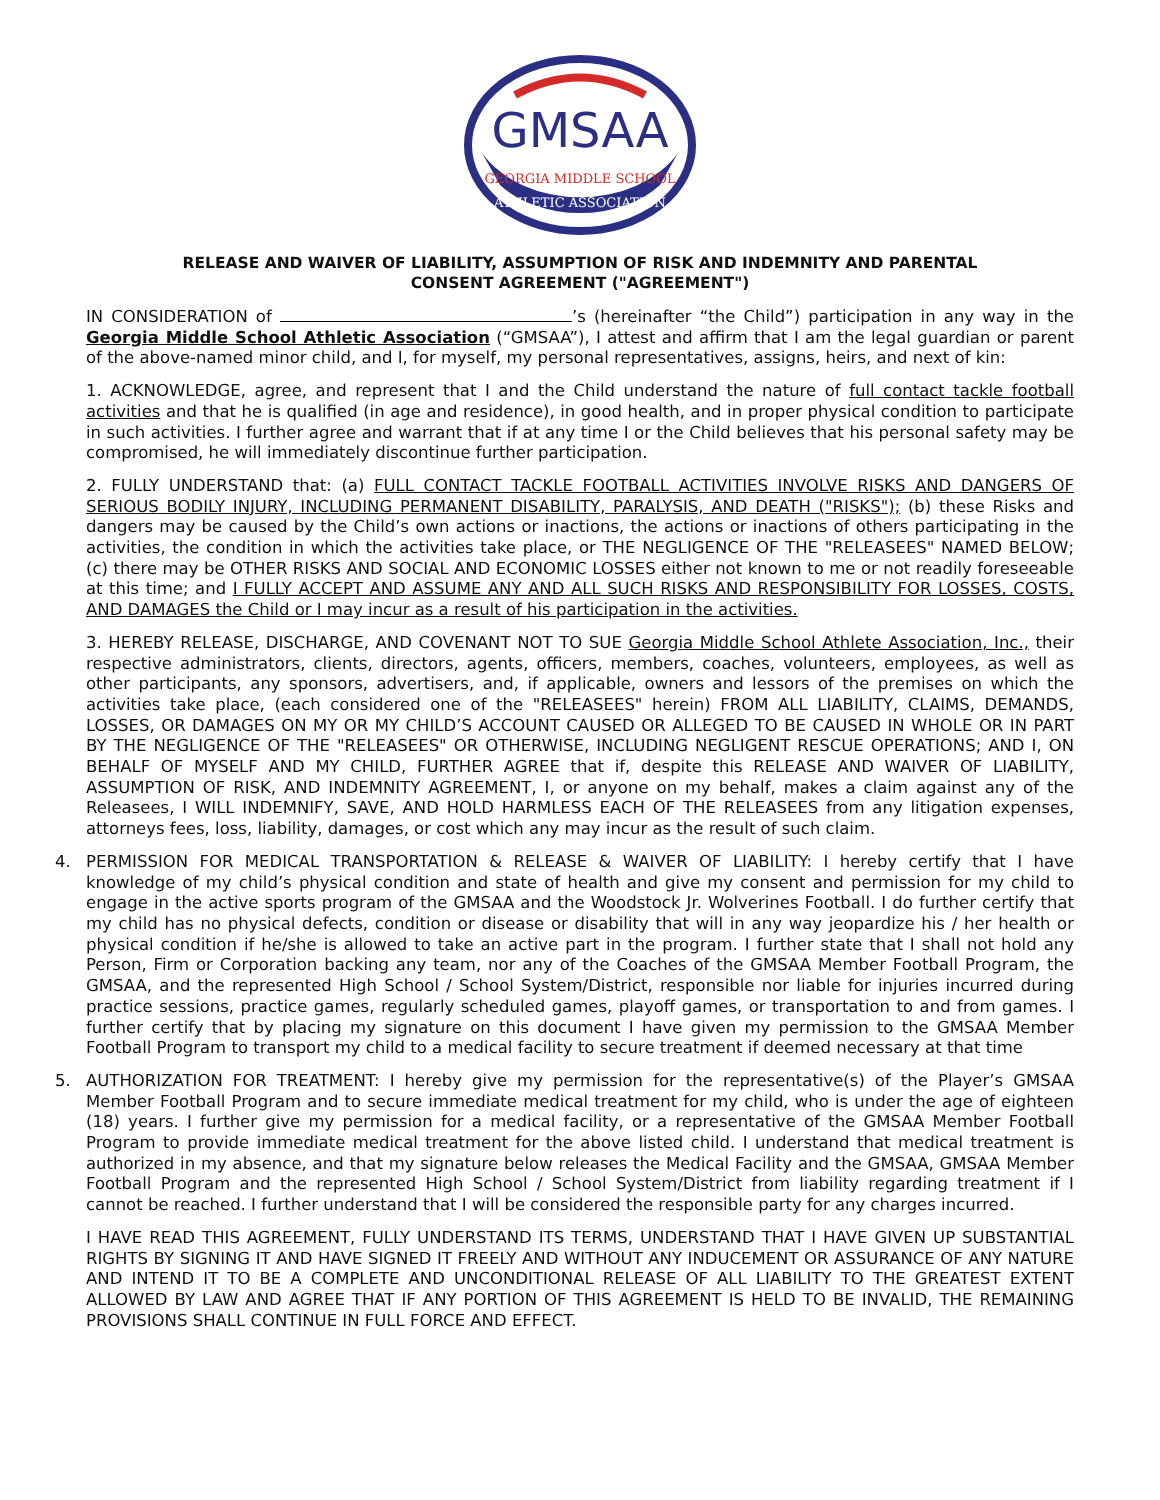GMSAA
GEORGIA MIDDLE SCHOOL
ATHLETIC ASSOCIATION
RELEASE AND WAIVER OF LIABILITY, ASSUMPTION OF RISK AND INDEMNITY AND PARENTAL
CONSENT AGREEMENT ("AGREEMENT")
IN CONSIDERATION of ’s (hereinafter “the Child”) participation in any way in the Georgia Middle School Athletic Association (“GMSAA”), I attest and affirm that I am the legal guardian or parent of the above-named minor child, and I, for myself, my personal representatives, assigns, heirs, and next of kin:
1. ACKNOWLEDGE, agree, and represent that I and the Child understand the nature of full contact tackle football activities and that he is qualified (in age and residence), in good health, and in proper physical condition to participate in such activities. I further agree and warrant that if at any time I or the Child believes that his personal safety may be compromised, he will immediately discontinue further participation.
2. FULLY UNDERSTAND that: (a) FULL CONTACT TACKLE FOOTBALL ACTIVITIES INVOLVE RISKS AND DANGERS OF SERIOUS BODILY INJURY, INCLUDING PERMANENT DISABILITY, PARALYSIS, AND DEATH ("RISKS"); (b) these Risks and dangers may be caused by the Child’s own actions or inactions, the actions or inactions of others participating in the activities, the condition in which the activities take place, or THE NEGLIGENCE OF THE "RELEASEES" NAMED BELOW; (c) there may be OTHER RISKS AND SOCIAL AND ECONOMIC LOSSES either not known to me or not readily foreseeable at this time; and I FULLY ACCEPT AND ASSUME ANY AND ALL SUCH RISKS AND RESPONSIBILITY FOR LOSSES, COSTS, AND DAMAGES the Child or I may incur as a result of his participation in the activities.
3. HEREBY RELEASE, DISCHARGE, AND COVENANT NOT TO SUE Georgia Middle School Athlete Association, Inc., their respective administrators, clients, directors, agents, officers, members, coaches, volunteers, employees, as well as other participants, any sponsors, advertisers, and, if applicable, owners and lessors of the premises on which the activities take place, (each considered one of the "RELEASEES" herein) FROM ALL LIABILITY, CLAIMS, DEMANDS, LOSSES, OR DAMAGES ON MY OR MY CHILD’S ACCOUNT CAUSED OR ALLEGED TO BE CAUSED IN WHOLE OR IN PART BY THE NEGLIGENCE OF THE "RELEASEES" OR OTHERWISE, INCLUDING NEGLIGENT RESCUE OPERATIONS; AND I, ON BEHALF OF MYSELF AND MY CHILD, FURTHER AGREE that if, despite this RELEASE AND WAIVER OF LIABILITY, ASSUMPTION OF RISK, AND INDEMNITY AGREEMENT, I, or anyone on my behalf, makes a claim against any of the Releasees, I WILL INDEMNIFY, SAVE, AND HOLD HARMLESS EACH OF THE RELEASEES from any litigation expenses, attorneys fees, loss, liability, damages, or cost which any may incur as the result of such claim.
4. PERMISSION FOR MEDICAL TRANSPORTATION & RELEASE & WAIVER OF LIABILITY: I hereby certify that I have knowledge of my child’s physical condition and state of health and give my consent and permission for my child to engage in the active sports program of the GMSAA and the Woodstock Jr. Wolverines Football. I do further certify that my child has no physical defects, condition or disease or disability that will in any way jeopardize his / her health or physical condition if he/she is allowed to take an active part in the program. I further state that I shall not hold any Person, Firm or Corporation backing any team, nor any of the Coaches of the GMSAA Member Football Program, the GMSAA, and the represented High School / School System/District, responsible nor liable for injuries incurred during practice sessions, practice games, regularly scheduled games, playoff games, or transportation to and from games. I further certify that by placing my signature on this document I have given my permission to the GMSAA Member Football Program to transport my child to a medical facility to secure treatment if deemed necessary at that time
5. AUTHORIZATION FOR TREATMENT: I hereby give my permission for the representative(s) of the Player’s GMSAA Member Football Program and to secure immediate medical treatment for my child, who is under the age of eighteen (18) years. I further give my permission for a medical facility, or a representative of the GMSAA Member Football Program to provide immediate medical treatment for the above listed child. I understand that medical treatment is authorized in my absence, and that my signature below releases the Medical Facility and the GMSAA, GMSAA Member Football Program and the represented High School / School System/District from liability regarding treatment if I cannot be reached. I further understand that I will be considered the responsible party for any charges incurred.
I HAVE READ THIS AGREEMENT, FULLY UNDERSTAND ITS TERMS, UNDERSTAND THAT I HAVE GIVEN UP SUBSTANTIAL RIGHTS BY SIGNING IT AND HAVE SIGNED IT FREELY AND WITHOUT ANY INDUCEMENT OR ASSURANCE OF ANY NATURE AND INTEND IT TO BE A COMPLETE AND UNCONDITIONAL RELEASE OF ALL LIABILITY TO THE GREATEST EXTENT ALLOWED BY LAW AND AGREE THAT IF ANY PORTION OF THIS AGREEMENT IS HELD TO BE INVALID, THE REMAINING PROVISIONS SHALL CONTINUE IN FULL FORCE AND EFFECT.